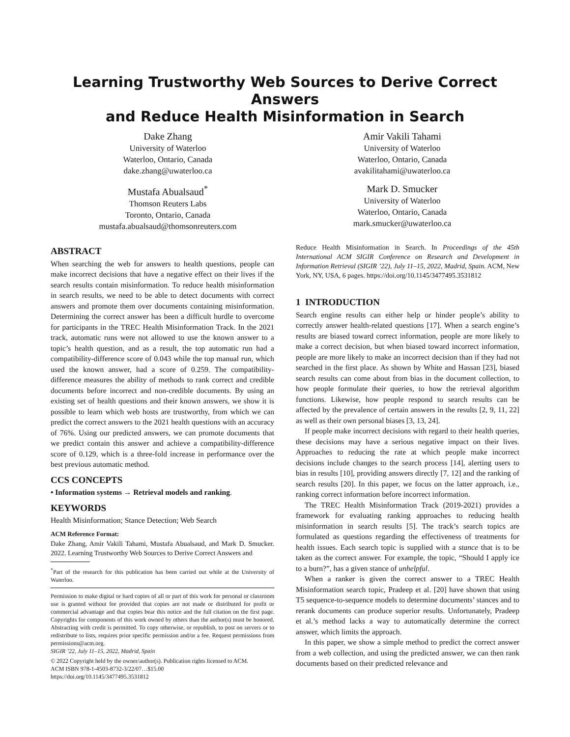Learning Trustworthy Web Sources to Derive Correct Answers
and Reduce Health Misinformation in Search
Dake Zhang
University of Waterloo
Waterloo, Ontario, Canada
dake.zhang@uwaterloo.ca
Amir Vakili Tahami
University of Waterloo
Waterloo, Ontario, Canada
avakilitahami@uwaterloo.ca
Mustafa Abualsaud<sup>*</sup>
Thomson Reuters Labs
Toronto, Ontario, Canada
mustafa.abualsaud@thomsonreuters.com
Mark D. Smucker
University of Waterloo
Waterloo, Ontario, Canada
mark.smucker@uwaterloo.ca
ABSTRACT
When searching the web for answers to health questions, people can make incorrect decisions that have a negative effect on their lives if the search results contain misinformation. To reduce health misinformation in search results, we need to be able to detect documents with correct answers and promote them over documents containing misinformation. Determining the correct answer has been a difficult hurdle to overcome for participants in the TREC Health Misinformation Track. In the 2021 track, automatic runs were not allowed to use the known answer to a topic’s health question, and as a result, the top automatic run had a compatibility-difference score of 0.043 while the top manual run, which used the known answer, had a score of 0.259. The compatibility-difference measures the ability of methods to rank correct and credible documents before incorrect and non-credible documents. By using an existing set of health questions and their known answers, we show it is possible to learn which web hosts are trustworthy, from which we can predict the correct answers to the 2021 health questions with an accuracy of 76%. Using our predicted answers, we can promote documents that we predict contain this answer and achieve a compatibility-difference score of 0.129, which is a three-fold increase in performance over the best previous automatic method.
CCS CONCEPTS
• Information systems → Retrieval models and ranking.
KEYWORDS
Health Misinformation; Stance Detection; Web Search
ACM Reference Format:
Dake Zhang, Amir Vakili Tahami, Mustafa Abualsaud, and Mark D. Smucker. 2022. Learning Trustworthy Web Sources to Derive Correct Answers and
<sup>*</sup> Part of the research for this publication has been carried out while at the University of Waterloo.
Permission to make digital or hard copies of all or part of this work for personal or classroom use is granted without fee provided that copies are not made or distributed for profit or commercial advantage and that copies bear this notice and the full citation on the first page. Copyrights for components of this work owned by others than the author(s) must be honored. Abstracting with credit is permitted. To copy otherwise, or republish, to post on servers or to redistribute to lists, requires prior specific permission and/or a fee. Request permissions from permissions@acm.org.
SIGIR ’22, July 11–15, 2022, Madrid, Spain
© 2022 Copyright held by the owner/author(s). Publication rights licensed to ACM.
ACM ISBN 978-1-4503-8732-3/22/07…$15.00
https://doi.org/10.1145/3477495.3531812
Reduce Health Misinformation in Search. In Proceedings of the 45th International ACM SIGIR Conference on Research and Development in Information Retrieval (SIGIR ’22), July 11–15, 2022, Madrid, Spain. ACM, New York, NY, USA, 6 pages. https://doi.org/10.1145/3477495.3531812
1 INTRODUCTION
Search engine results can either help or hinder people’s ability to correctly answer health-related questions [17]. When a search engine’s results are biased toward correct information, people are more likely to make a correct decision, but when biased toward incorrect information, people are more likely to make an incorrect decision than if they had not searched in the first place. As shown by White and Hassan [23], biased search results can come about from bias in the document collection, to how people formulate their queries, to how the retrieval algorithm functions. Likewise, how people respond to search results can be affected by the prevalence of certain answers in the results [2, 9, 11, 22] as well as their own personal biases [3, 13, 24].
If people make incorrect decisions with regard to their health queries, these decisions may have a serious negative impact on their lives. Approaches to reducing the rate at which people make incorrect decisions include changes to the search process [14], alerting users to bias in results [10], providing answers directly [7, 12] and the ranking of search results [20]. In this paper, we focus on the latter approach, i.e., ranking correct information before incorrect information.
The TREC Health Misinformation Track (2019-2021) provides a framework for evaluating ranking approaches to reducing health misinformation in search results [5]. The track’s search topics are formulated as questions regarding the effectiveness of treatments for health issues. Each search topic is supplied with a stance that is to be taken as the correct answer. For example, the topic, “Should I apply ice to a burn?”, has a given stance of unhelpful.
When a ranker is given the correct answer to a TREC Health Misinformation search topic, Pradeep et al. [20] have shown that using T5 sequence-to-sequence models to determine documents’ stances and to rerank documents can produce superior results. Unfortunately, Pradeep et al.’s method lacks a way to automatically determine the correct answer, which limits the approach.
In this paper, we show a simple method to predict the correct answer from a web collection, and using the predicted answer, we can then rank documents based on their predicted relevance and